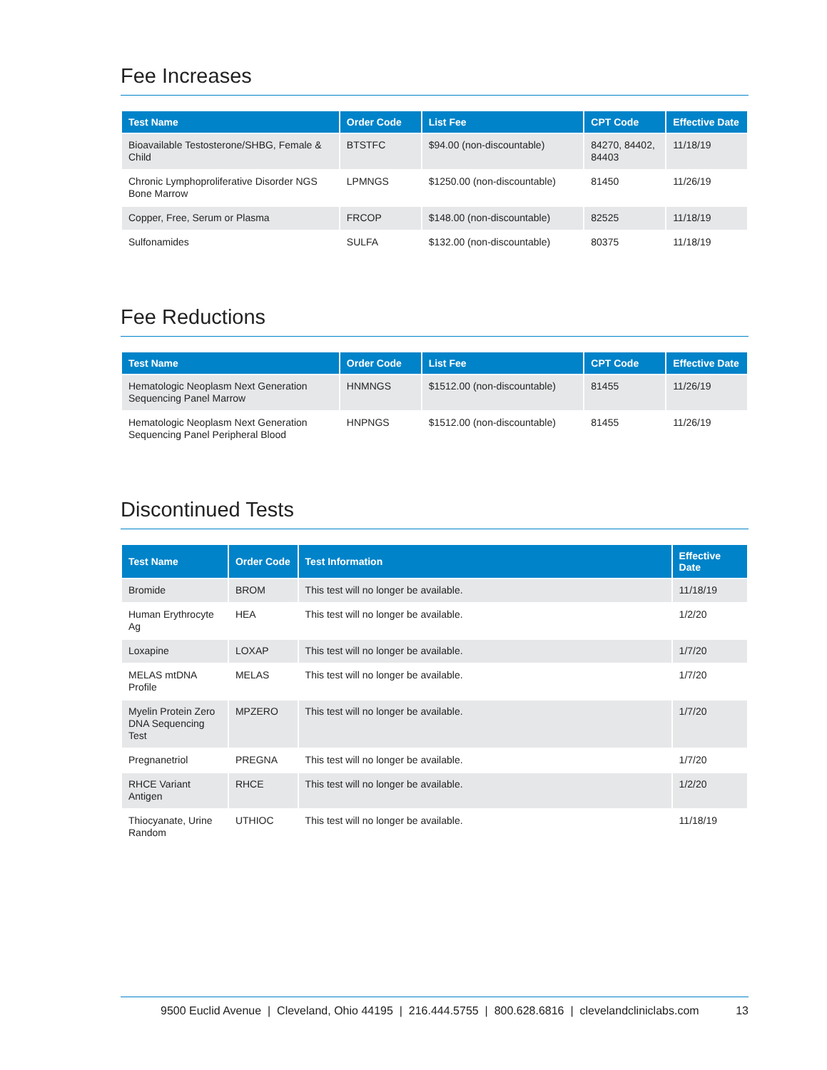Fee Increases
| Test Name | Order Code | List Fee | CPT Code | Effective Date |
| --- | --- | --- | --- | --- |
| Bioavailable Testosterone/SHBG, Female & Child | BTSTFC | $94.00 (non-discountable) | 84270, 84402, 84403 | 11/18/19 |
| Chronic Lymphoproliferative Disorder NGS Bone Marrow | LPMNGS | $1250.00 (non-discountable) | 81450 | 11/26/19 |
| Copper, Free, Serum or Plasma | FRCOP | $148.00 (non-discountable) | 82525 | 11/18/19 |
| Sulfonamides | SULFA | $132.00 (non-discountable) | 80375 | 11/18/19 |
Fee Reductions
| Test Name | Order Code | List Fee | CPT Code | Effective Date |
| --- | --- | --- | --- | --- |
| Hematologic Neoplasm Next Generation Sequencing Panel Marrow | HNMNGS | $1512.00 (non-discountable) | 81455 | 11/26/19 |
| Hematologic Neoplasm Next Generation Sequencing Panel Peripheral Blood | HNPNGS | $1512.00 (non-discountable) | 81455 | 11/26/19 |
Discontinued Tests
| Test Name | Order Code | Test Information | Effective Date |
| --- | --- | --- | --- |
| Bromide | BROM | This test will no longer be available. | 11/18/19 |
| Human Erythrocyte Ag | HEA | This test will no longer be available. | 1/2/20 |
| Loxapine | LOXAP | This test will no longer be available. | 1/7/20 |
| MELAS mtDNA Profile | MELAS | This test will no longer be available. | 1/7/20 |
| Myelin Protein Zero DNA Sequencing Test | MPZERO | This test will no longer be available. | 1/7/20 |
| Pregnanetriol | PREGNA | This test will no longer be available. | 1/7/20 |
| RHCE Variant Antigen | RHCE | This test will no longer be available. | 1/2/20 |
| Thiocyanate, Urine Random | UTHIOC | This test will no longer be available. | 11/18/19 |
9500 Euclid Avenue | Cleveland, Ohio 44195 | 216.444.5755 | 800.628.6816 | clevelandcliniclabs.com 13